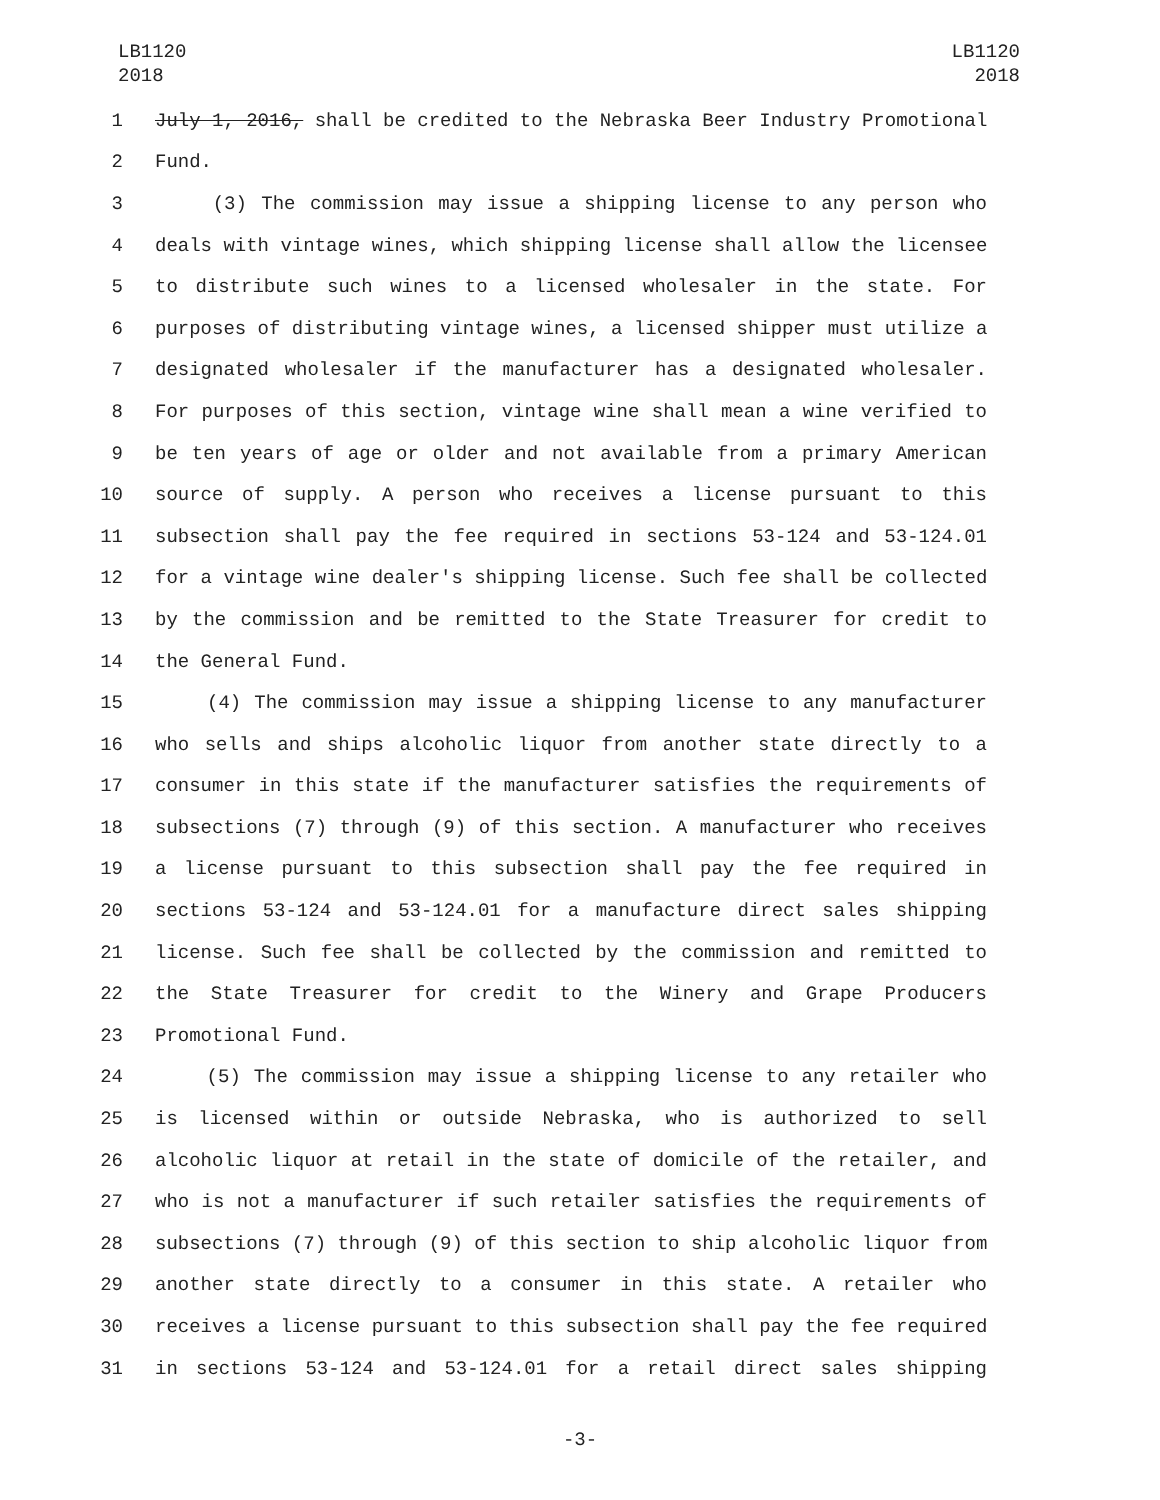LB1120
2018
LB1120
2018
1 July 1, 2016, shall be credited to the Nebraska Beer Industry Promotional
2 Fund.
3 (3) The commission may issue a shipping license to any person who
4 deals with vintage wines, which shipping license shall allow the licensee
5 to distribute such wines to a licensed wholesaler in the state. For
6 purposes of distributing vintage wines, a licensed shipper must utilize a
7 designated wholesaler if the manufacturer has a designated wholesaler.
8 For purposes of this section, vintage wine shall mean a wine verified to
9 be ten years of age or older and not available from a primary American
10 source of supply. A person who receives a license pursuant to this
11 subsection shall pay the fee required in sections 53-124 and 53-124.01
12 for a vintage wine dealer's shipping license. Such fee shall be collected
13 by the commission and be remitted to the State Treasurer for credit to
14 the General Fund.
15 (4) The commission may issue a shipping license to any manufacturer
16 who sells and ships alcoholic liquor from another state directly to a
17 consumer in this state if the manufacturer satisfies the requirements of
18 subsections (7) through (9) of this section. A manufacturer who receives
19 a license pursuant to this subsection shall pay the fee required in
20 sections 53-124 and 53-124.01 for a manufacture direct sales shipping
21 license. Such fee shall be collected by the commission and remitted to
22 the State Treasurer for credit to the Winery and Grape Producers
23 Promotional Fund.
24 (5) The commission may issue a shipping license to any retailer who
25 is licensed within or outside Nebraska, who is authorized to sell
26 alcoholic liquor at retail in the state of domicile of the retailer, and
27 who is not a manufacturer if such retailer satisfies the requirements of
28 subsections (7) through (9) of this section to ship alcoholic liquor from
29 another state directly to a consumer in this state. A retailer who
30 receives a license pursuant to this subsection shall pay the fee required
31 in sections 53-124 and 53-124.01 for a retail direct sales shipping
-3-